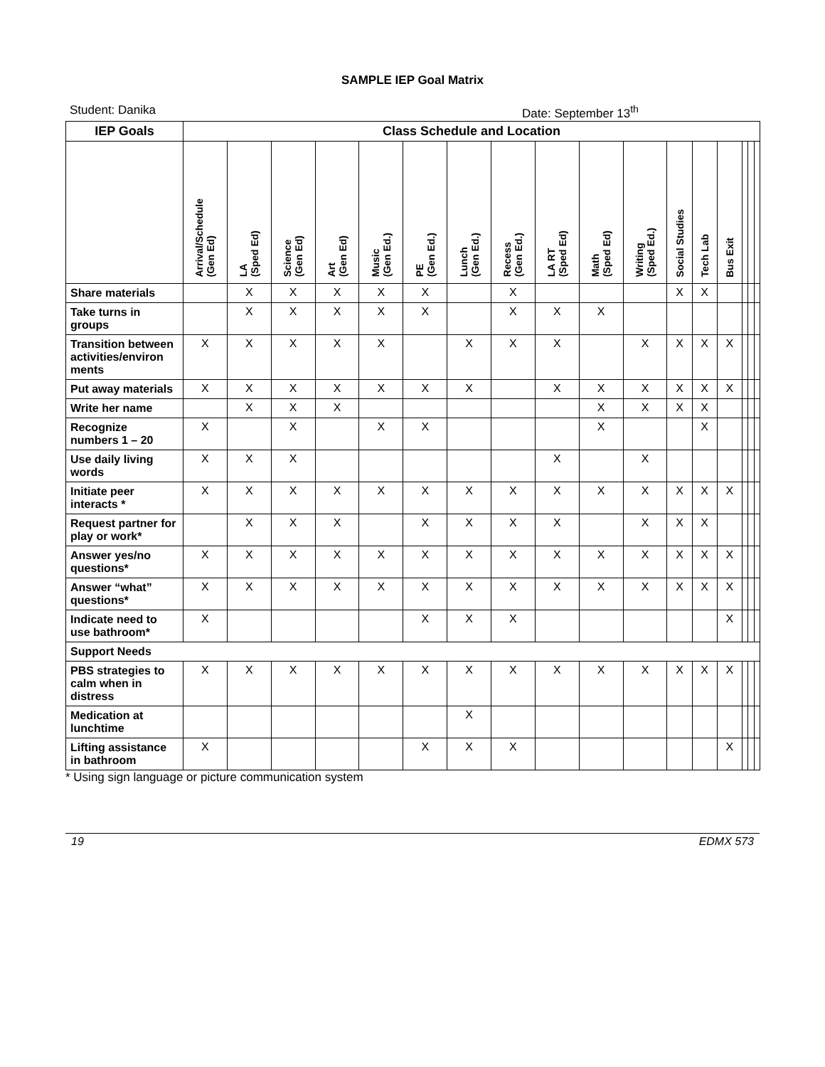SAMPLE IEP Goal Matrix
Student: Danika Date: September 13<sup>th</sup>
| IEP Goals | Class Schedule and Location | | | | | | | | | | | | | | | | |
| --- | --- | --- | --- | --- | --- | --- | --- | --- | --- | --- | --- | --- | --- | --- | --- | --- | --- |
| | Arrival/Schedule (Gen Ed) | LA (Sped Ed) | Science (Gen Ed) | Art (Gen Ed) | Music (Gen Ed.) | PE (Gen Ed.) | Lunch (Gen Ed.) | Recess (Gen Ed.) | LA RT (Sped Ed) | Math (Sped Ed) | Writing (Sped Ed.) | Social Studies | Tech Lab | Bus Exit | | | |
| Share materials | | X | X | X | X | X | | X | | | | X | X | | | | |
| Take turns in groups | | X | X | X | X | X | | X | X | X | | | | | | | |
| Transition between activities/environ ments | X | X | X | X | X | | X | X | X | | X | X | X | X | | | |
| Put away materials | X | X | X | X | X | X | X | | X | X | X | X | X | X | | | |
| Write her name | | X | X | X | | | | | | X | X | X | X | | | | |
| Recognize numbers 1 – 20 | X | | X | | X | X | | | | X | | | X | | | | |
| Use daily living words | X | X | X | | | | | | X | | X | | | | | | |
| Initiate peer interacts * | X | X | X | X | X | X | X | X | X | X | X | X | X | X | | | |
| Request partner for play or work* | | X | X | X | | X | X | X | X | | X | X | X | | | | |
| Answer yes/no questions* | X | X | X | X | X | X | X | X | X | X | X | X | X | X | | | |
| Answer “what” questions* | X | X | X | X | X | X | X | X | X | X | X | X | X | X | | | |
| Indicate need to use bathroom* | X | | | | | X | X | X | | | | | | X | | | |
| Support Needs | | | | | | | | | | | | | | | | | |
| PBS strategies to calm when in distress | X | X | X | X | X | X | X | X | X | X | X | X | X | X | | | |
| Medication at lunchtime | | | | | | | X | | | | | | | | | | |
| Lifting assistance in bathroom | X | | | | | X | X | X | | | | | | X | | | |
* Using sign language or picture communication system
19 EDMX 573